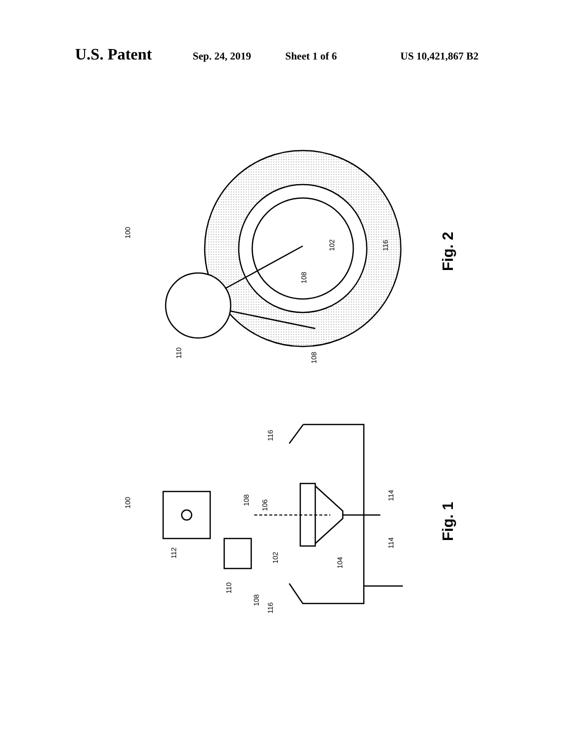U.S. Patent Sep. 24, 2019 Sheet 1 of 6 US 10,421,867 B2
100
100
102
116
108
108
110
Fig. 2
112
110
108
108
106
102
104
116
116
114
114
Fig. 1